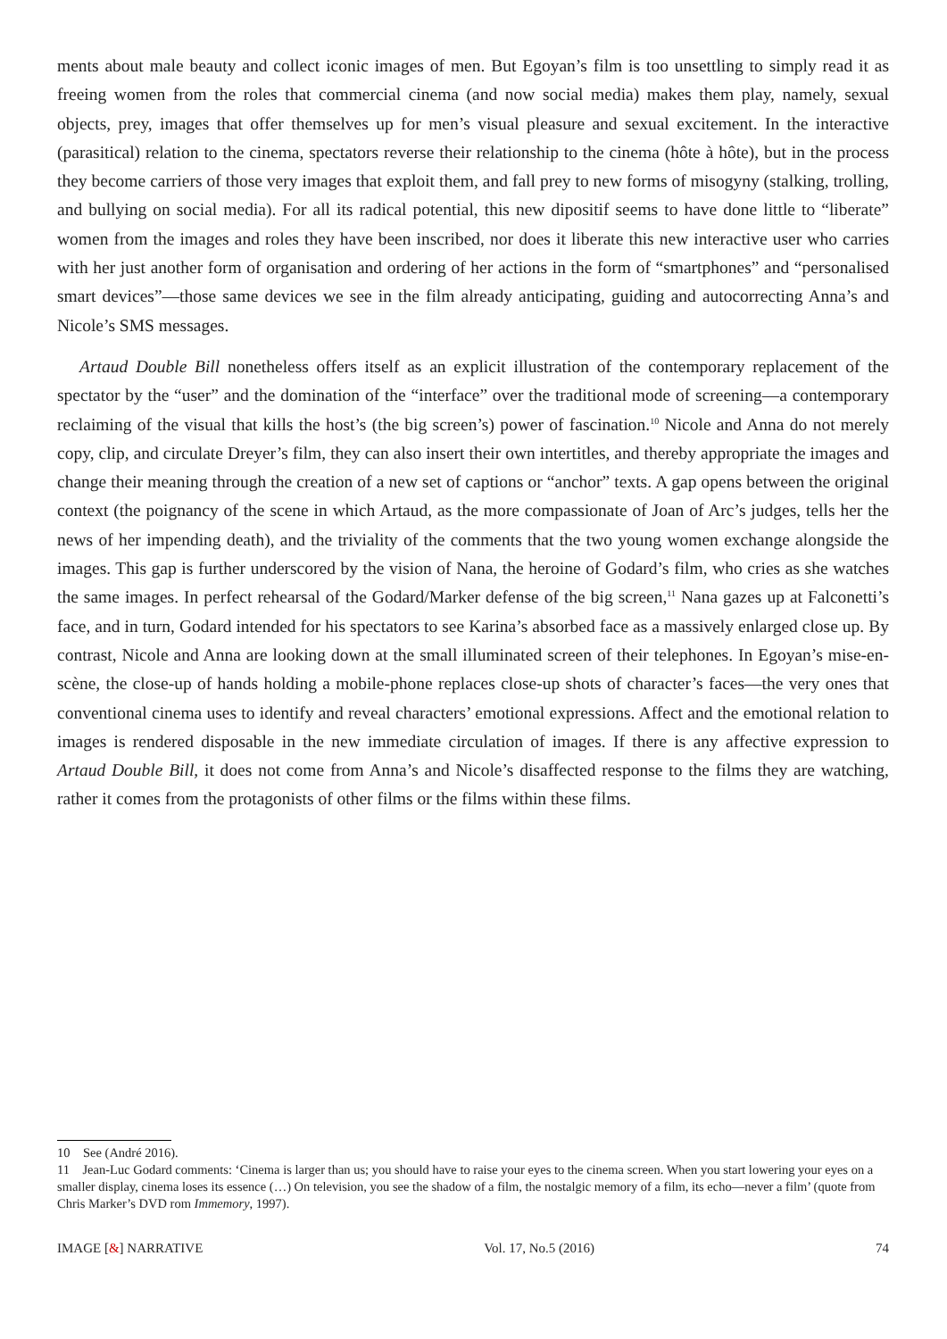ments about male beauty and collect iconic images of men. But Egoyan’s film is too unsettling to simply read it as freeing women from the roles that commercial cinema (and now social media) makes them play, namely, sexual objects, prey, images that offer themselves up for men’s visual pleasure and sexual excitement. In the interactive (parasitical) relation to the cinema, spectators reverse their relationship to the cinema (hôte à hôte), but in the process they become carriers of those very images that exploit them, and fall prey to new forms of misogyny (stalking, trolling, and bullying on social media). For all its radical potential, this new dipositif seems to have done little to “liberate” women from the images and roles they have been inscribed, nor does it liberate this new interactive user who carries with her just another form of organisation and ordering of her actions in the form of “smartphones” and “personalised smart devices”—those same devices we see in the film already anticipating, guiding and autocorrecting Anna’s and Nicole’s SMS messages.
Artaud Double Bill nonetheless offers itself as an explicit illustration of the contemporary replacement of the spectator by the “user” and the domination of the “interface” over the traditional mode of screening—a contemporary reclaiming of the visual that kills the host’s (the big screen’s) power of fascination.<sup>10</sup> Nicole and Anna do not merely copy, clip, and circulate Dreyer’s film, they can also insert their own intertitles, and thereby appropriate the images and change their meaning through the creation of a new set of captions or “anchor” texts. A gap opens between the original context (the poignancy of the scene in which Artaud, as the more compassionate of Joan of Arc’s judges, tells her the news of her impending death), and the triviality of the comments that the two young women exchange alongside the images. This gap is further underscored by the vision of Nana, the heroine of Godard’s film, who cries as she watches the same images. In perfect rehearsal of the Godard/Marker defense of the big screen,<sup>11</sup> Nana gazes up at Falconetti’s face, and in turn, Godard intended for his spectators to see Karina’s absorbed face as a massively enlarged close up. By contrast, Nicole and Anna are looking down at the small illuminated screen of their telephones. In Egoyan’s mise-en-scène, the close-up of hands holding a mobile-phone replaces close-up shots of character’s faces—the very ones that conventional cinema uses to identify and reveal characters’ emotional expressions. Affect and the emotional relation to images is rendered disposable in the new immediate circulation of images. If there is any affective expression to Artaud Double Bill, it does not come from Anna’s and Nicole’s disaffected response to the films they are watching, rather it comes from the protagonists of other films or the films within these films.
10 See (André 2016).
11 Jean-Luc Godard comments: ‘Cinema is larger than us; you should have to raise your eyes to the cinema screen. When you start lowering your eyes on a smaller display, cinema loses its essence (…) On television, you see the shadow of a film, the nostalgic memory of a film, its echo—never a film’ (quote from Chris Marker’s DVD rom Immemory, 1997).
IMAGE [&] NARRATIVE Vol. 17, No.5 (2016) 74